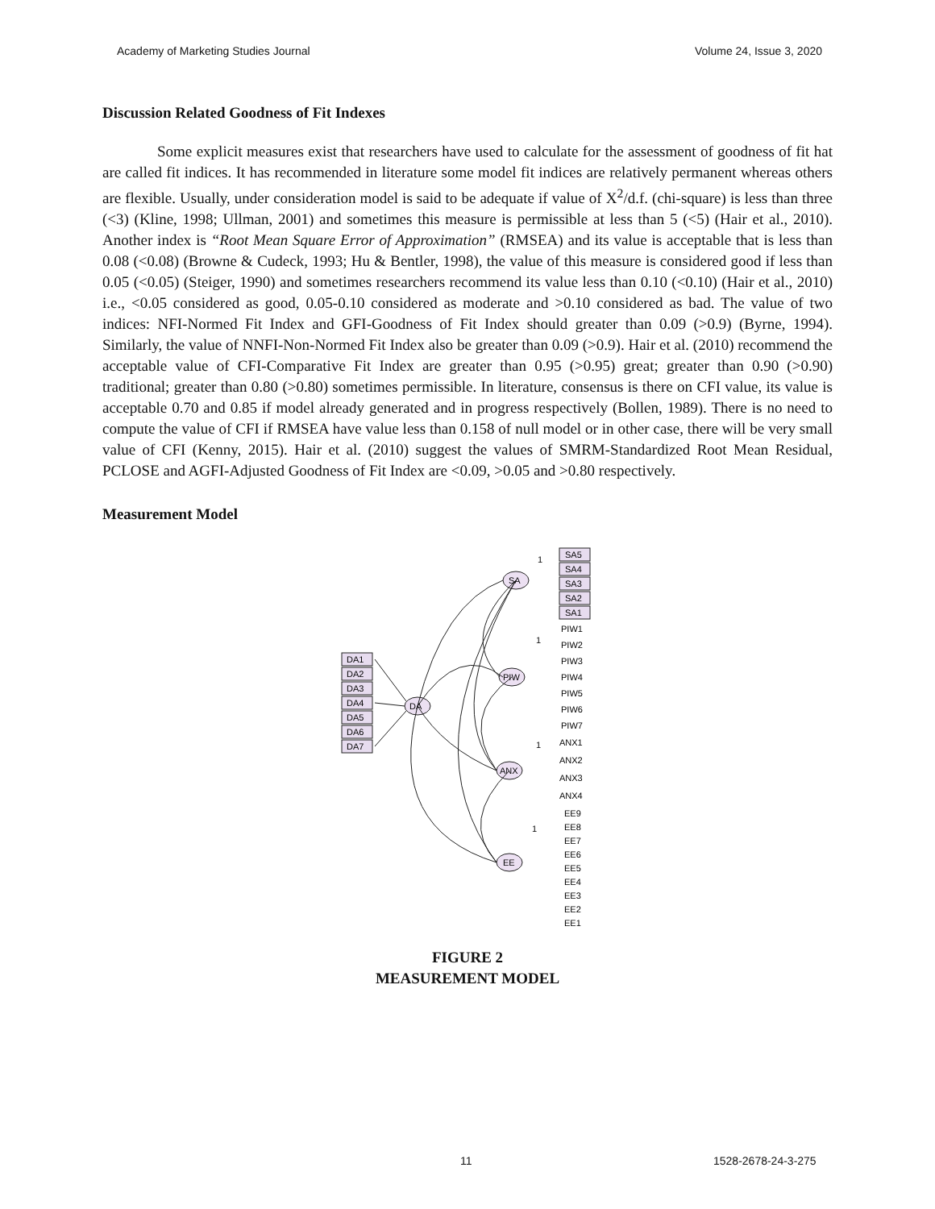Academy of Marketing Studies Journal Volume 24, Issue 3, 2020
Discussion Related Goodness of Fit Indexes
Some explicit measures exist that researchers have used to calculate for the assessment of goodness of fit hat are called fit indices. It has recommended in literature some model fit indices are relatively permanent whereas others are flexible. Usually, under consideration model is said to be adequate if value of X<sup>2</sup>/d.f. (chi-square) is less than three (<3) (Kline, 1998; Ullman, 2001) and sometimes this measure is permissible at less than 5 (<5) (Hair et al., 2010). Another index is “Root Mean Square Error of Approximation” (RMSEA) and its value is acceptable that is less than 0.08 (<0.08) (Browne & Cudeck, 1993; Hu & Bentler, 1998), the value of this measure is considered good if less than 0.05 (<0.05) (Steiger, 1990) and sometimes researchers recommend its value less than 0.10 (<0.10) (Hair et al., 2010) i.e., <0.05 considered as good, 0.05-0.10 considered as moderate and >0.10 considered as bad. The value of two indices: NFI-Normed Fit Index and GFI-Goodness of Fit Index should greater than 0.09 (>0.9) (Byrne, 1994). Similarly, the value of NNFI-Non-Normed Fit Index also be greater than 0.09 (>0.9). Hair et al. (2010) recommend the acceptable value of CFI-Comparative Fit Index are greater than 0.95 (>0.95) great; greater than 0.90 (>0.90) traditional; greater than 0.80 (>0.80) sometimes permissible. In literature, consensus is there on CFI value, its value is acceptable 0.70 and 0.85 if model already generated and in progress respectively (Bollen, 1989). There is no need to compute the value of CFI if RMSEA have value less than 0.158 of null model or in other case, there will be very small value of CFI (Kenny, 2015). Hair et al. (2010) suggest the values of SMRM-Standardized Root Mean Residual, PCLOSE and AGFI-Adjusted Goodness of Fit Index are <0.09, >0.05 and >0.80 respectively.
Measurement Model
SA
PIW
DA
ANX
EE
SA5
SA4
SA3
SA2
SA1
PIW1
PIW2
PIW3
PIW4
PIW5
PIW6
PIW7
ANX1
ANX2
ANX3
ANX4
EE9
EE8
EE7
EE6
EE5
EE4
EE3
EE2
EE1
DA1
DA2
DA3
DA4
DA5
DA6
DA7
1
1
1
1
FIGURE 2
MEASUREMENT MODEL
11 1528-2678-24-3-275